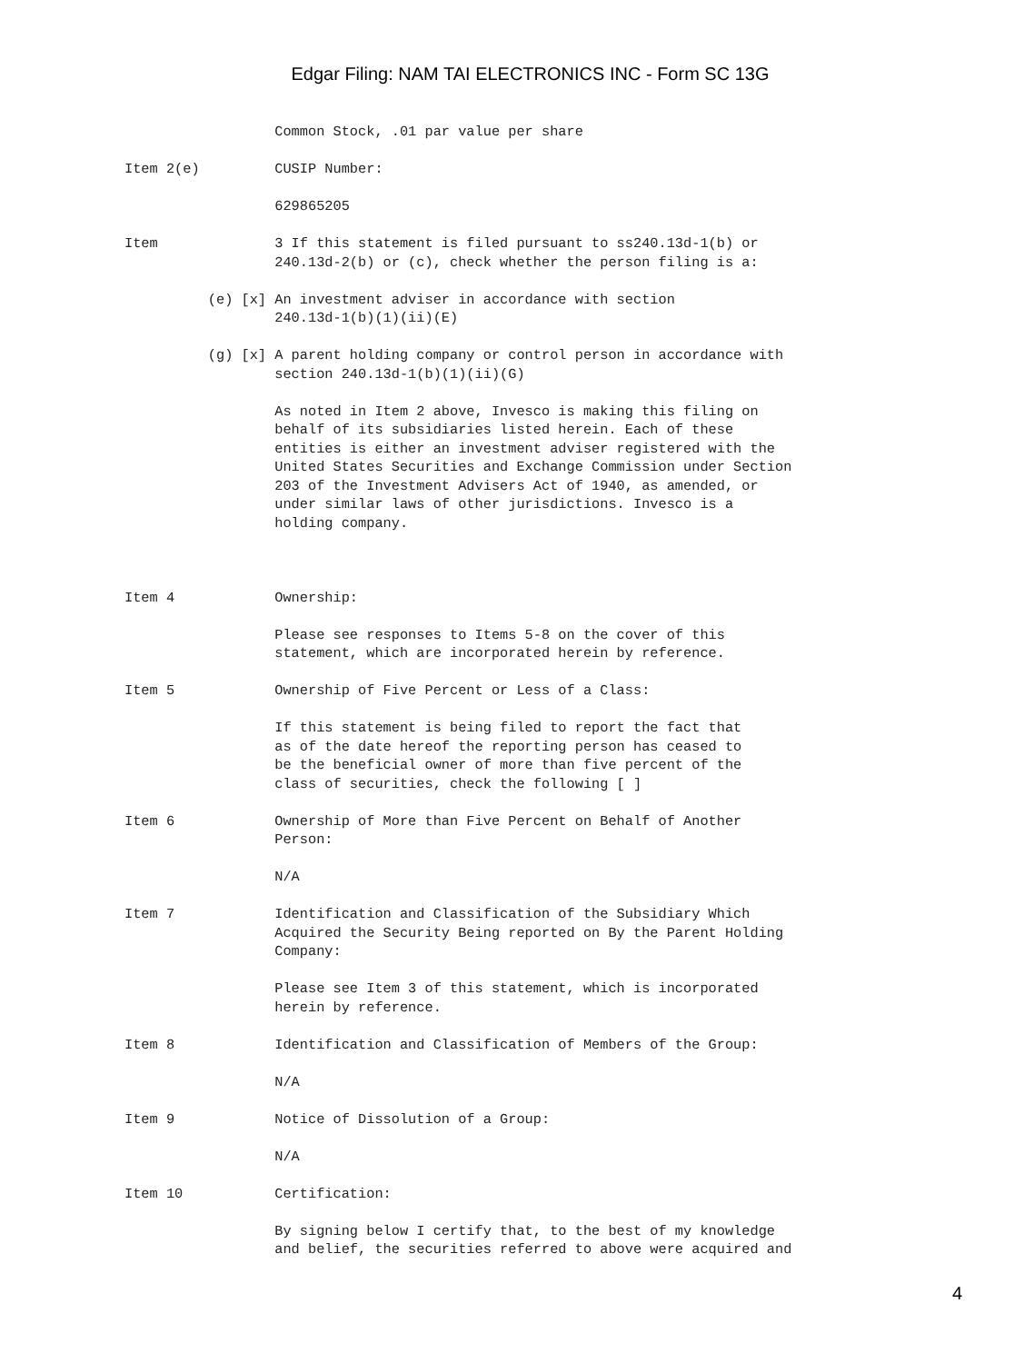Edgar Filing: NAM TAI ELECTRONICS INC - Form SC 13G
Common Stock, .01 par value per share Item 2(e) CUSIP Number: 629865205 Item 3 If this statement is filed pursuant to ss240.13d-1(b) or 240.13d-2(b) or (c), check whether the person filing is a: (e) [x] An investment adviser in accordance with section 240.13d-1(b)(1)(ii)(E) (g) [x] A parent holding company or control person in accordance with section 240.13d-1(b)(1)(ii)(G) As noted in Item 2 above, Invesco is making this filing on behalf of its subsidiaries listed herein. Each of these entities is either an investment adviser registered with the United States Securities and Exchange Commission under Section 203 of the Investment Advisers Act of 1940, as amended, or under similar laws of other jurisdictions. Invesco is a holding company. Item 4 Ownership: Please see responses to Items 5-8 on the cover of this statement, which are incorporated herein by reference. Item 5 Ownership of Five Percent or Less of a Class: If this statement is being filed to report the fact that as of the date hereof the reporting person has ceased to be the beneficial owner of more than five percent of the class of securities, check the following [ ] Item 6 Ownership of More than Five Percent on Behalf of Another Person: N/A Item 7 Identification and Classification of the Subsidiary Which Acquired the Security Being reported on By the Parent Holding Company: Please see Item 3 of this statement, which is incorporated herein by reference. Item 8 Identification and Classification of Members of the Group: N/A Item 9 Notice of Dissolution of a Group: N/A Item 10 Certification: By signing below I certify that, to the best of my knowledge and belief, the securities referred to above were acquired and
4